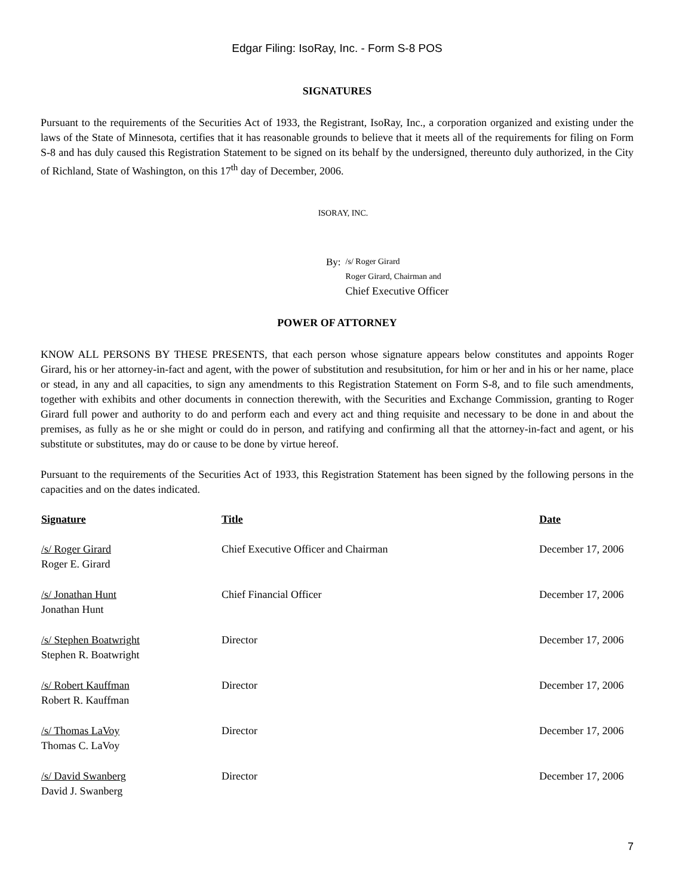Edgar Filing: IsoRay, Inc. - Form S-8 POS
SIGNATURES
Pursuant to the requirements of the Securities Act of 1933, the Registrant, IsoRay, Inc., a corporation organized and existing under the laws of the State of Minnesota, certifies that it has reasonable grounds to believe that it meets all of the requirements for filing on Form S-8 and has duly caused this Registration Statement to be signed on its behalf by the undersigned, thereunto duly authorized, in the City of Richland, State of Washington, on this 17<sup>th</sup> day of December, 2006.
ISORAY, INC.
By:
/s/ Roger Girard
Roger Girard, Chairman and
Chief Executive Officer
POWER OF ATTORNEY
KNOW ALL PERSONS BY THESE PRESENTS, that each person whose signature appears below constitutes and appoints Roger Girard, his or her attorney-in-fact and agent, with the power of substitution and resubsitution, for him or her and in his or her name, place or stead, in any and all capacities, to sign any amendments to this Registration Statement on Form S-8, and to file such amendments, together with exhibits and other documents in connection therewith, with the Securities and Exchange Commission, granting to Roger Girard full power and authority to do and perform each and every act and thing requisite and necessary to be done in and about the premises, as fully as he or she might or could do in person, and ratifying and confirming all that the attorney-in-fact and agent, or his substitute or substitutes, may do or cause to be done by virtue hereof.
Pursuant to the requirements of the Securities Act of 1933, this Registration Statement has been signed by the following persons in the capacities and on the dates indicated.
| Signature | Title | Date |
| --- | --- | --- |
| /s/ Roger Girard Roger E. Girard | Chief Executive Officer and Chairman | December 17, 2006 |
| /s/ Jonathan Hunt Jonathan Hunt | Chief Financial Officer | December 17, 2006 |
| /s/ Stephen Boatwright Stephen R. Boatwright | Director | December 17, 2006 |
| /s/ Robert Kauffman Robert R. Kauffman | Director | December 17, 2006 |
| /s/ Thomas LaVoy Thomas C. LaVoy | Director | December 17, 2006 |
| /s/ David Swanberg David J. Swanberg | Director | December 17, 2006 |
7